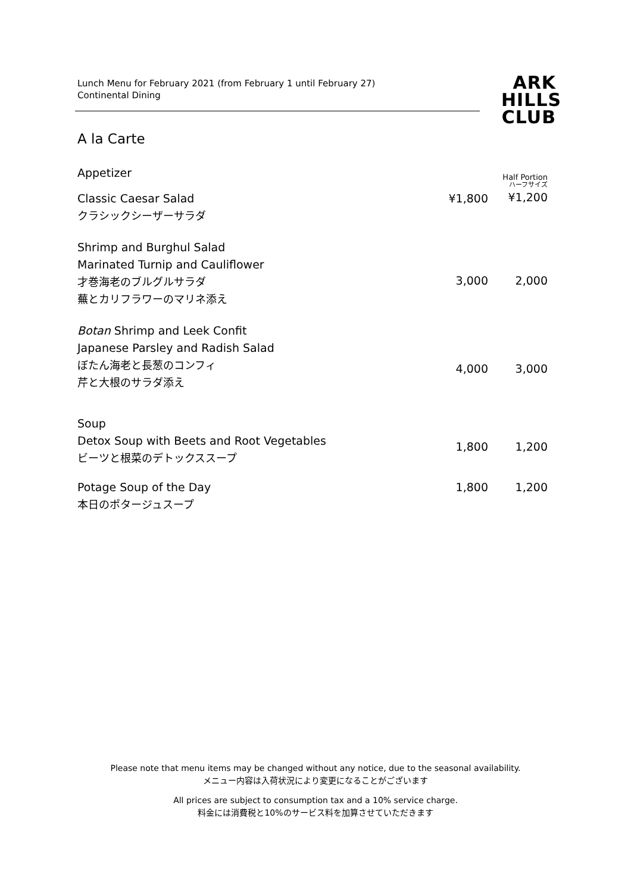Lunch Menu for February 2021 (from February 1 until February 27)
Continental Dining
ARK
HILLS
CLUB
A la Carte
| Appetizer | | Half Portion |
| Classic Caesar Salad クラシックシーザーサラダ | ¥1,800 | ハーフサイズ ¥1,200 |
| Shrimp and Burghul Salad Marinated Turnip and Cauliflower 才巻海老のブルグルサラダ 蕪とカリフラワーのマリネ添え | 3,000 | 2,000 |
| Botan Shrimp and Leek Confit Japanese Parsley and Radish Salad ぼたん海老と長葱のコンフィ 芹と大根のサラダ添え | 4,000 | 3,000 |
| Soup Detox Soup with Beets and Root Vegetables ビーツと根菜のデトックススープ | 1,800 | 1,200 |
| Potage Soup of the Day 本日のポタージュスープ | 1,800 | 1,200 |
Please note that menu items may be changed without any notice, due to the seasonal availability.
メニュー内容は入荷状況により変更になることがございます
All prices are subject to consumption tax and a 10% service charge.
料金には消費税と10%のサービス料を加算させていただきます